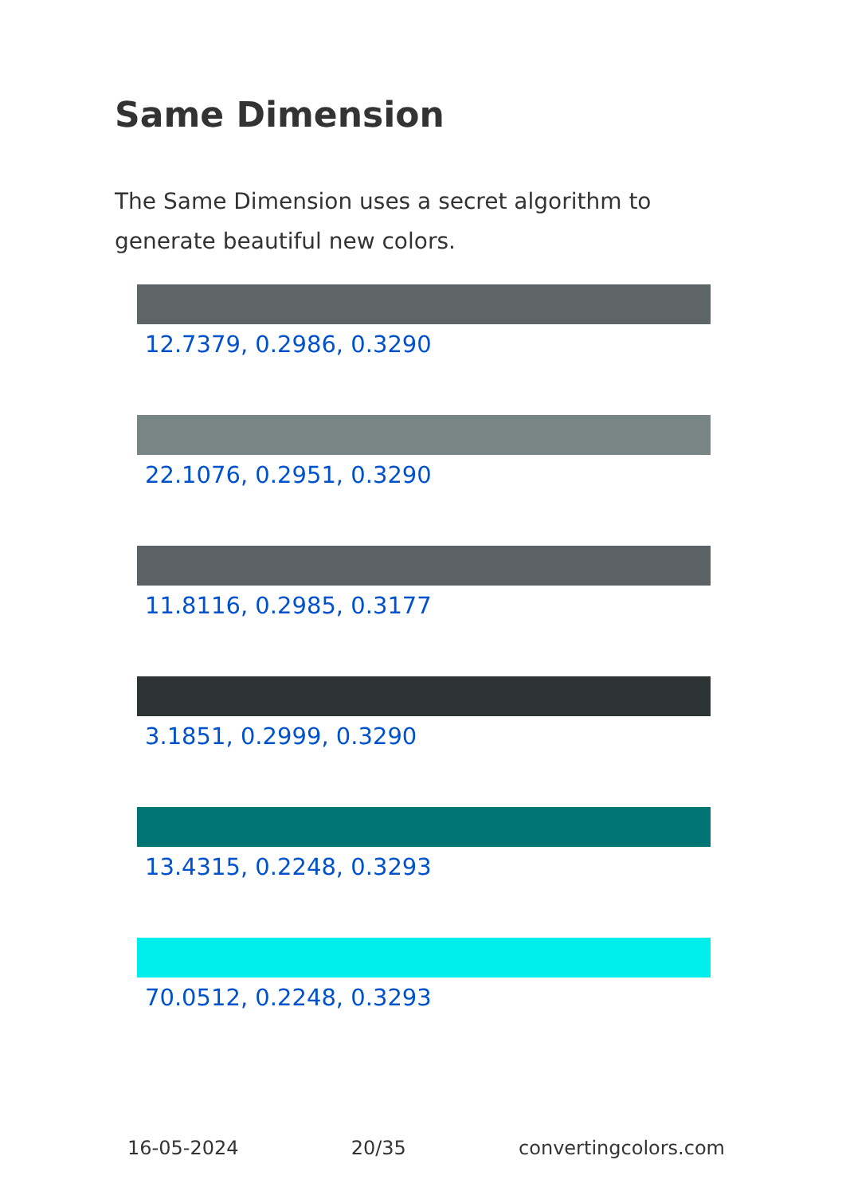Same Dimension
The Same Dimension uses a secret algorithm to generate beautiful new colors.
12.7379, 0.2986, 0.3290
22.1076, 0.2951, 0.3290
11.8116, 0.2985, 0.3177
3.1851, 0.2999, 0.3290
13.4315, 0.2248, 0.3293
70.0512, 0.2248, 0.3293
16-05-2024 20/35 convertingcolors.com